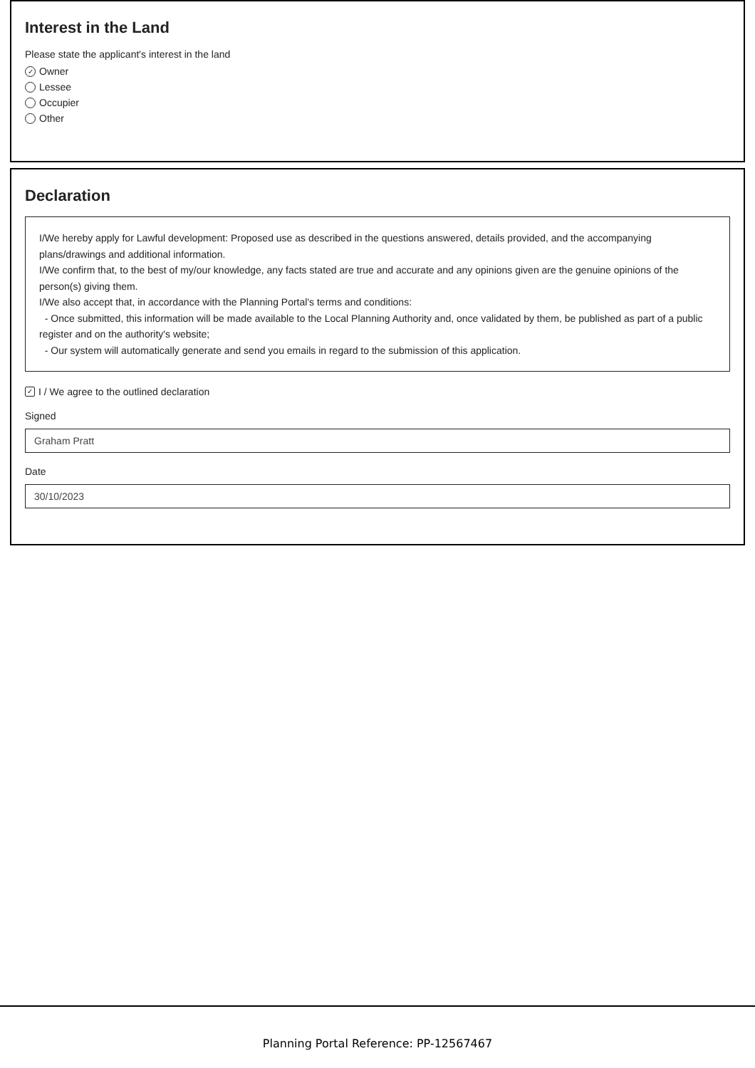Interest in the Land
Please state the applicant's interest in the land
✓ Owner
Lessee
Occupier
Other
Declaration
I/We hereby apply for Lawful development: Proposed use as described in the questions answered, details provided, and the accompanying plans/drawings and additional information.
I/We confirm that, to the best of my/our knowledge, any facts stated are true and accurate and any opinions given are the genuine opinions of the person(s) giving them.
I/We also accept that, in accordance with the Planning Portal's terms and conditions:
- Once submitted, this information will be made available to the Local Planning Authority and, once validated by them, be published as part of a public register and on the authority's website;
- Our system will automatically generate and send you emails in regard to the submission of this application.
✓ I / We agree to the outlined declaration
Signed
Graham Pratt
Date
30/10/2023
Planning Portal Reference: PP-12567467